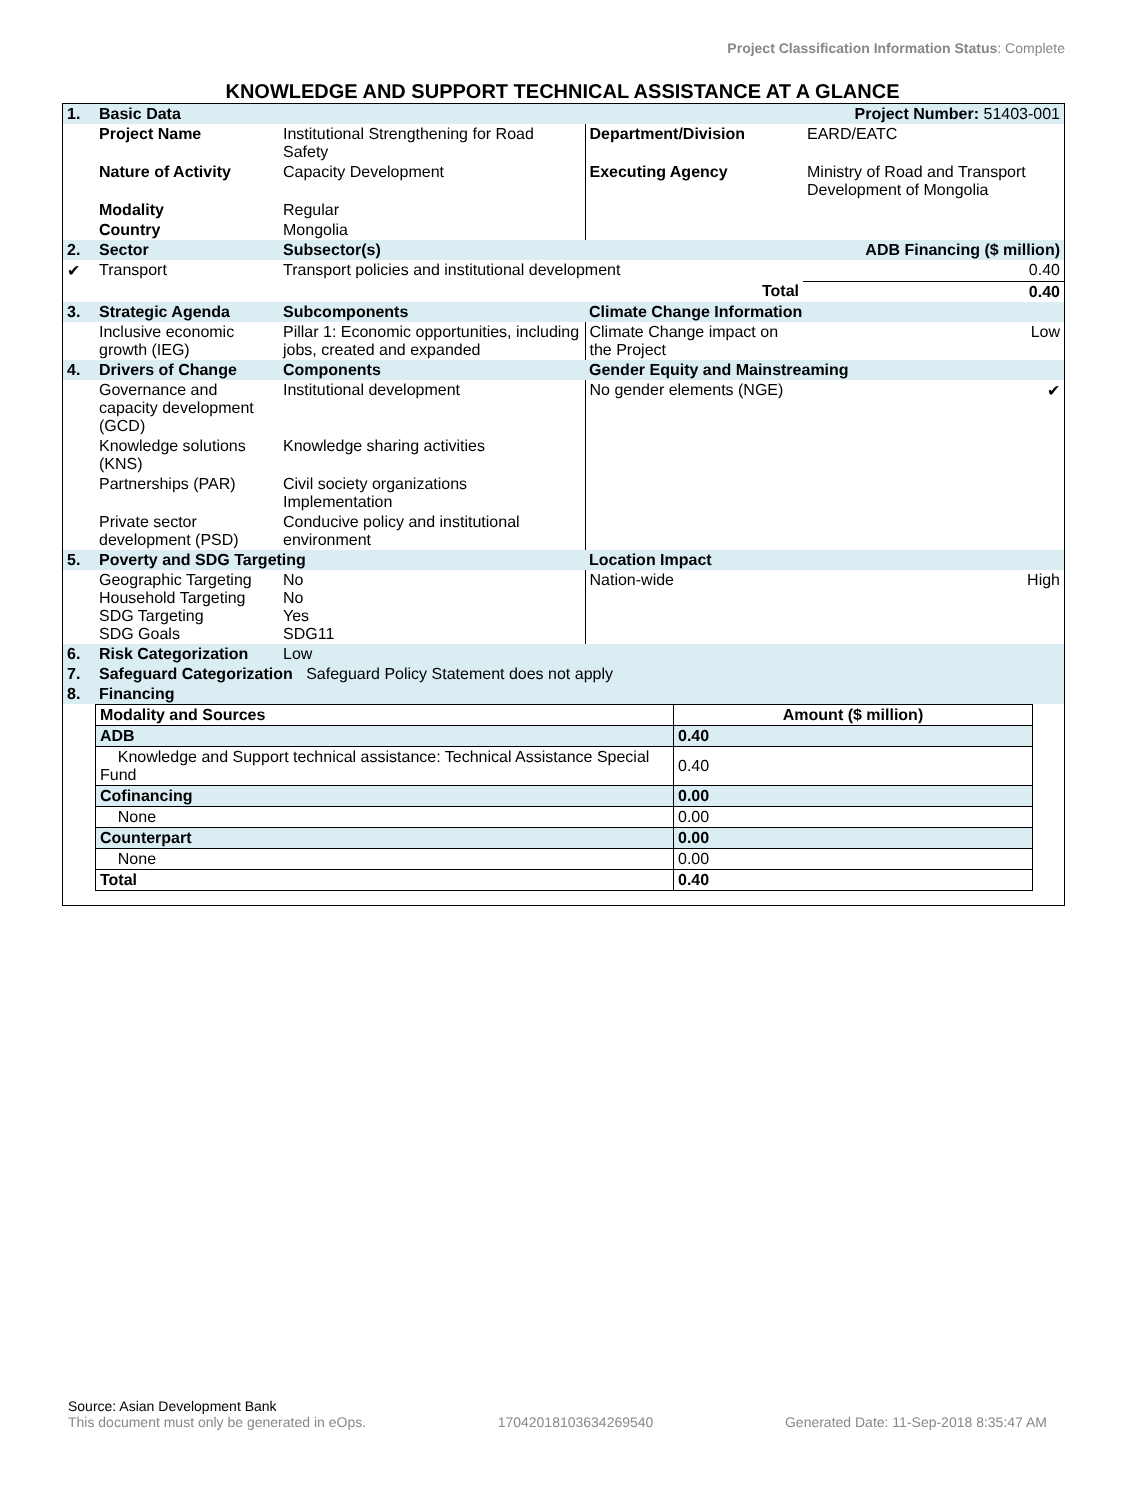Project Classification Information Status: Complete
KNOWLEDGE AND SUPPORT TECHNICAL ASSISTANCE AT A GLANCE
| 1. | Basic Data | | | Project Number: 51403-001 |
| | Project Name | Institutional Strengthening for Road Safety | Department/Division | EARD/EATC |
| | Nature of Activity | Capacity Development | Executing Agency | Ministry of Road and Transport Development of Mongolia |
| | Modality | Regular | | |
| | Country | Mongolia | | |
| 2. | Sector | Subsector(s) | | ADB Financing ($ million) |
| ✔ | Transport | Transport policies and institutional development | | 0.40 |
| | | | Total | 0.40 |
| 3. | Strategic Agenda | Subcomponents | Climate Change Information | |
| | Inclusive economic growth (IEG) | Pillar 1: Economic opportunities, including jobs, created and expanded | Climate Change impact on the Project | Low |
| 4. | Drivers of Change | Components | Gender Equity and Mainstreaming | |
| | Governance and capacity development (GCD) | Institutional development | No gender elements (NGE) | ✔ |
| | Knowledge solutions (KNS) | Knowledge sharing activities | | |
| | Partnerships (PAR) | Civil society organizations Implementation | | |
| | Private sector development (PSD) | Conducive policy and institutional environment | | |
| 5. | Poverty and SDG Targeting | | Location Impact | |
| | Geographic Targeting Household Targeting SDG Targeting SDG Goals | No No Yes SDG11 | Nation-wide | High |
| 6. | Risk Categorization | Low | | |
| 7. | Safeguard Categorization Safeguard Policy Statement does not apply | | | |
| 8. | Financing | | | |
| Modality and Sources | Amount ($ million) |
| --- | --- |
| ADB | 0.40 |
| Knowledge and Support technical assistance: Technical Assistance Special Fund | 0.40 |
| Cofinancing | 0.00 |
| None | 0.00 |
| Counterpart | 0.00 |
| None | 0.00 |
| Total | 0.40 |
Source: Asian Development Bank
This document must only be generated in eOps. 17042018103634269540 Generated Date: 11-Sep-2018 8:35:47 AM